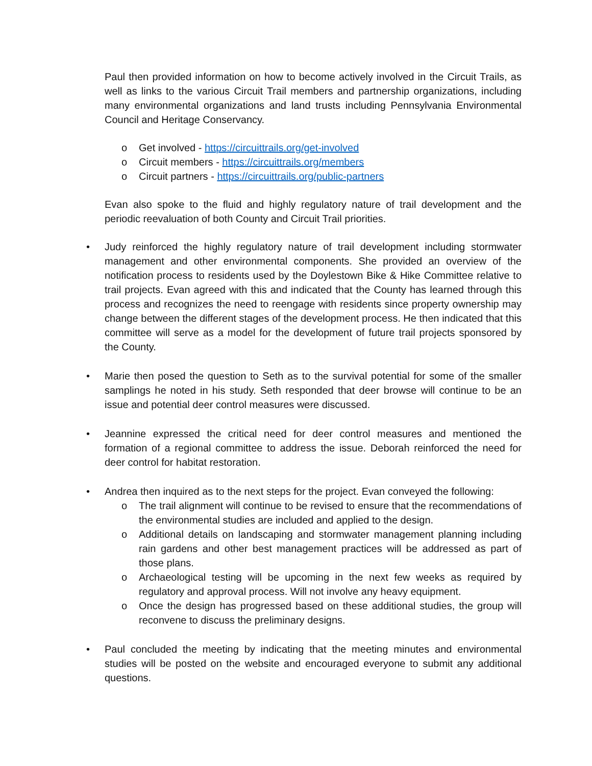Paul then provided information on how to become actively involved in the Circuit Trails, as well as links to the various Circuit Trail members and partnership organizations, including many environmental organizations and land trusts including Pennsylvania Environmental Council and Heritage Conservancy.
o Get involved - https://circuittrails.org/get-involved
o Circuit members - https://circuittrails.org/members
o Circuit partners - https://circuittrails.org/public-partners
Evan also spoke to the fluid and highly regulatory nature of trail development and the periodic reevaluation of both County and Circuit Trail priorities.
• Judy reinforced the highly regulatory nature of trail development including stormwater management and other environmental components. She provided an overview of the notification process to residents used by the Doylestown Bike & Hike Committee relative to trail projects. Evan agreed with this and indicated that the County has learned through this process and recognizes the need to reengage with residents since property ownership may change between the different stages of the development process. He then indicated that this committee will serve as a model for the development of future trail projects sponsored by the County.
• Marie then posed the question to Seth as to the survival potential for some of the smaller samplings he noted in his study. Seth responded that deer browse will continue to be an issue and potential deer control measures were discussed.
• Jeannine expressed the critical need for deer control measures and mentioned the formation of a regional committee to address the issue. Deborah reinforced the need for deer control for habitat restoration.
• Andrea then inquired as to the next steps for the project. Evan conveyed the following:
o The trail alignment will continue to be revised to ensure that the recommendations of the environmental studies are included and applied to the design.
o Additional details on landscaping and stormwater management planning including rain gardens and other best management practices will be addressed as part of those plans.
o Archaeological testing will be upcoming in the next few weeks as required by regulatory and approval process. Will not involve any heavy equipment.
o Once the design has progressed based on these additional studies, the group will reconvene to discuss the preliminary designs.
• Paul concluded the meeting by indicating that the meeting minutes and environmental studies will be posted on the website and encouraged everyone to submit any additional questions.